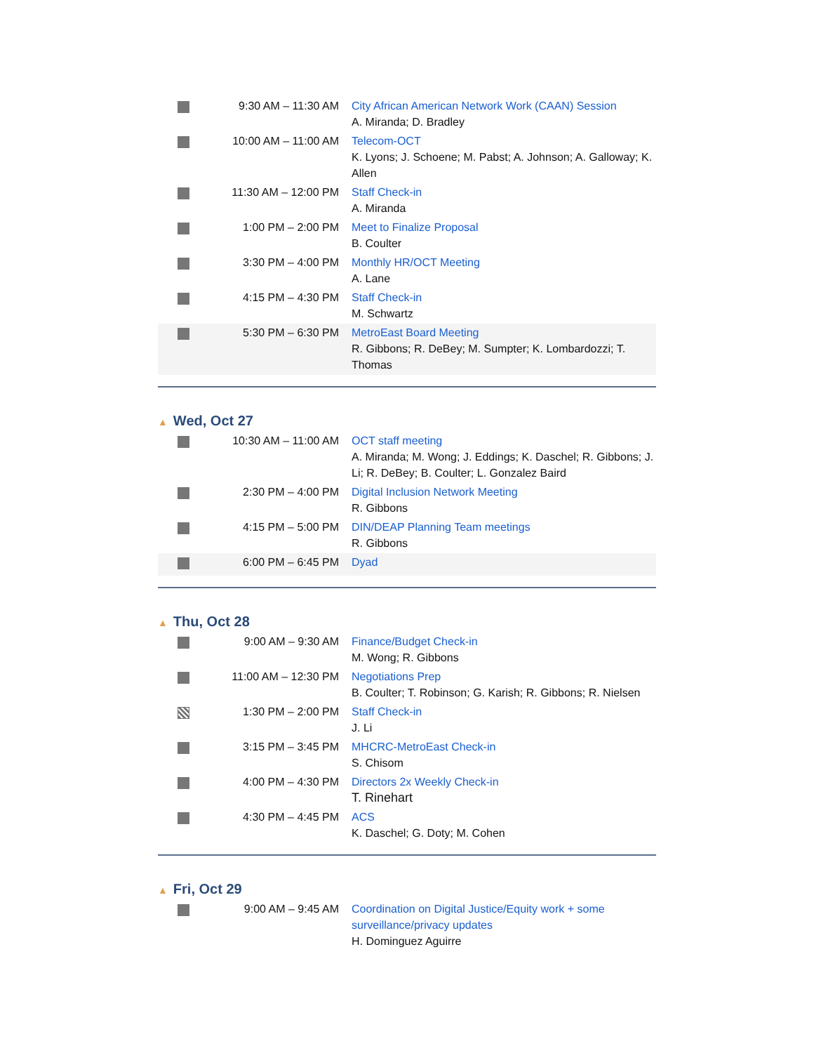| | 9:30 AM – 11:30 AM | City African American Network Work (CAAN) Session A. Miranda; D. Bradley |
| | 10:00 AM – 11:00 AM | Telecom-OCT K. Lyons; J. Schoene; M. Pabst; A. Johnson; A. Galloway; K. Allen |
| | 11:30 AM – 12:00 PM | Staff Check-in A. Miranda |
| | 1:00 PM – 2:00 PM | Meet to Finalize Proposal B. Coulter |
| | 3:30 PM – 4:00 PM | Monthly HR/OCT Meeting A. Lane |
| | 4:15 PM – 4:30 PM | Staff Check-in M. Schwartz |
| | 5:30 PM – 6:30 PM | MetroEast Board Meeting R. Gibbons; R. DeBey; M. Sumpter; K. Lombardozzi; T. Thomas |
▲ Wed, Oct 27
| | 10:30 AM – 11:00 AM | OCT staff meeting A. Miranda; M. Wong; J. Eddings; K. Daschel; R. Gibbons; J. Li; R. DeBey; B. Coulter; L. Gonzalez Baird |
| | 2:30 PM – 4:00 PM | Digital Inclusion Network Meeting R. Gibbons |
| | 4:15 PM – 5:00 PM | DIN/DEAP Planning Team meetings R. Gibbons |
| | 6:00 PM – 6:45 PM | Dyad |
▲ Thu, Oct 28
| | 9:00 AM – 9:30 AM | Finance/Budget Check-in M. Wong; R. Gibbons |
| | 11:00 AM – 12:30 PM | Negotiations Prep B. Coulter; T. Robinson; G. Karish; R. Gibbons; R. Nielsen |
| | 1:30 PM – 2:00 PM | Staff Check-in J. Li |
| | 3:15 PM – 3:45 PM | MHCRC-MetroEast Check-in S. Chisom |
| | 4:00 PM – 4:30 PM | Directors 2x Weekly Check-in T. Rinehart |
| | 4:30 PM – 4:45 PM | ACS K. Daschel; G. Doty; M. Cohen |
▲ Fri, Oct 29
| | 9:00 AM – 9:45 AM | Coordination on Digital Justice/Equity work + some surveillance/privacy updates H. Dominguez Aguirre |